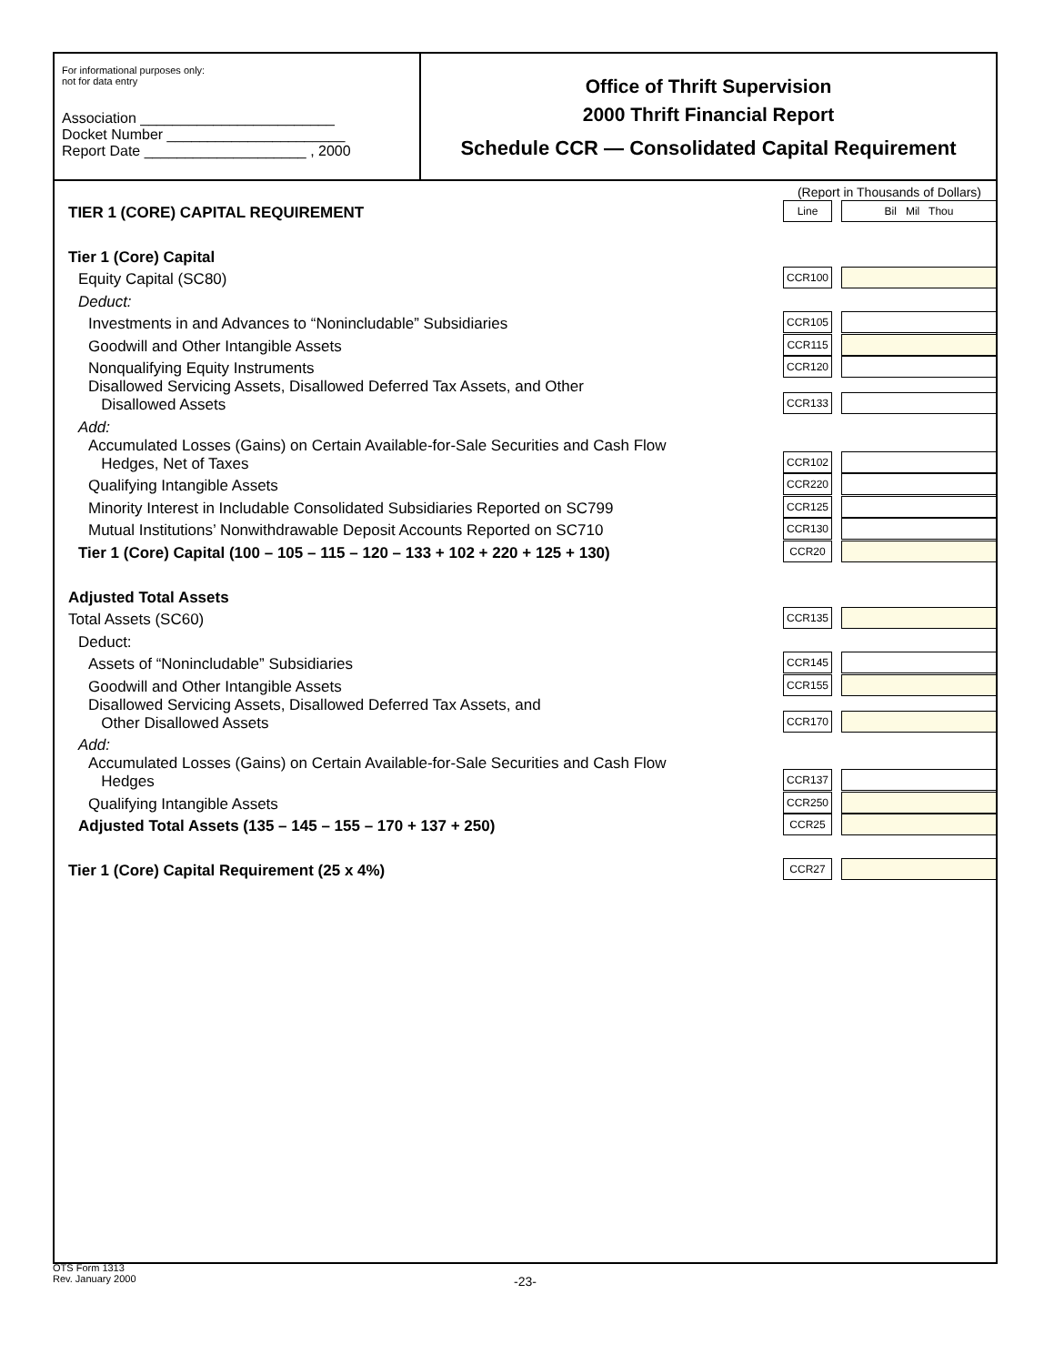For informational purposes only:
not for data entry
Association ________________________
Docket Number ______________________
Report Date ____________________ , 2000
Office of Thrift Supervision
2000 Thrift Financial Report
Schedule CCR — Consolidated Capital Requirement
(Report in Thousands of Dollars)
| TIER 1 (CORE) CAPITAL REQUIREMENT | Line | Bil Mil Thou |
| Tier 1 (Core) Capital | | |
| Equity Capital (SC80) | CCR100 | |
| Deduct: | | |
| Investments in and Advances to “Nonincludable” Subsidiaries | CCR105 | |
| Goodwill and Other Intangible Assets | CCR115 | |
| Nonqualifying Equity Instruments | CCR120 | |
| Disallowed Servicing Assets, Disallowed Deferred Tax Assets, and Other Disallowed Assets | CCR133 | |
| Add: | | |
| Accumulated Losses (Gains) on Certain Available-for-Sale Securities and Cash Flow Hedges, Net of Taxes | CCR102 | |
| Qualifying Intangible Assets | CCR220 | |
| Minority Interest in Includable Consolidated Subsidiaries Reported on SC799 | CCR125 | |
| Mutual Institutions’ Nonwithdrawable Deposit Accounts Reported on SC710 | CCR130 | |
| Tier 1 (Core) Capital (100 – 105 – 115 – 120 – 133 + 102 + 220 + 125 + 130) | CCR20 | |
| Adjusted Total Assets | | |
| Total Assets (SC60) | CCR135 | |
| Deduct: | | |
| Assets of “Nonincludable” Subsidiaries | CCR145 | |
| Goodwill and Other Intangible Assets | CCR155 | |
| Disallowed Servicing Assets, Disallowed Deferred Tax Assets, and Other Disallowed Assets | CCR170 | |
| Add: | | |
| Accumulated Losses (Gains) on Certain Available-for-Sale Securities and Cash Flow Hedges | CCR137 | |
| Qualifying Intangible Assets | CCR250 | |
| Adjusted Total Assets (135 – 145 – 155 – 170 + 137 + 250) | CCR25 | |
| Tier 1 (Core) Capital Requirement (25 x 4%) | CCR27 | |
OTS Form 1313
Rev. January 2000
-23-